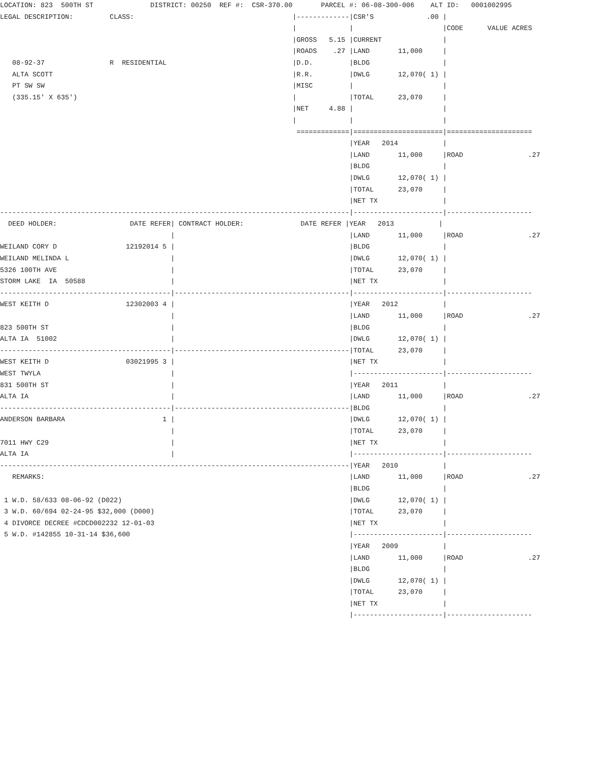LOCATION: 823  500TH ST              DISTRICT: 00250  REF #:  CSR-370.00       PARCEL #: 06-08-300-006    ALT ID:   0001002995
LEGAL DESCRIPTION:         CLASS:                                       |-------------|CSR'S             .00 |
                                                                        |             |                      |CODE      VALUE ACRES
                                                                        |GROSS   5.15 |CURRENT               |
                                                                        |ROADS    .27 |LAND       11,000     |
   08-92-37                R  RESIDENTIAL                               |D.D.         |BLDG                  |
   ALTA SCOTT                                                           |R.R.         |DWLG       12,070( 1) |
   PT SW SW                                                             |MISC         |                      |
   (335.15' X 635')                                                     |             |TOTAL      23,070     |
                                                                        |NET     4.88 |                      |
                                                                        |             |                      |
                                                                         =============|======================|=====================
                                                                                      |YEAR   2014           |
                                                                                      |LAND       11,000     |ROAD                .27
                                                                                      |BLDG                  |
                                                                                      |DWLG       12,070( 1) |
                                                                                      |TOTAL      23,070     |
                                                                                      |NET TX                |
--------------------------------------------------------------------------------------|----------------------|---------------------
  DEED HOLDER:                  DATE REFER| CONTRACT HOLDER:              DATE REFER |YEAR   2013           |
                                          |                                           |LAND       11,000     |ROAD                .27
WEILAND CORY D                 12192014 5 |                                           |BLDG                  |
WEILAND MELINDA L                         |                                           |DWLG       12,070( 1) |
5326 100TH AVE                            |                                           |TOTAL      23,070     |
STORM LAKE  IA  50588                     |                                           |NET TX                |
------------------------------------------|-------------------------------------------|----------------------|---------------------
WEST KEITH D                   12302003 4 |                                           |YEAR   2012           |
                                          |                                           |LAND       11,000     |ROAD                .27
823 500TH ST                              |                                           |BLDG                  |
ALTA IA  51002                            |                                           |DWLG       12,070( 1) |
------------------------------------------|-------------------------------------------|TOTAL      23,070     |
WEST KEITH D                   03021995 3 |                                           |NET TX                |
WEST TWYLA                                |                                           |----------------------|---------------------
831 500TH ST                              |                                           |YEAR   2011           |
ALTA IA                                   |                                           |LAND       11,000     |ROAD                .27
------------------------------------------|-------------------------------------------|BLDG                  |
ANDERSON BARBARA                        1 |                                           |DWLG       12,070( 1) |
                                          |                                           |TOTAL      23,070     |
7011 HWY C29                              |                                           |NET TX                |
ALTA IA                                   |                                           |----------------------|---------------------
--------------------------------------------------------------------------------------|YEAR   2010           |
   REMARKS:                                                                           |LAND       11,000     |ROAD                .27
                                                                                      |BLDG                  |
 1 W.D. 58/633 08-06-92 (D022)                                                        |DWLG       12,070( 1) |
 3 W.D. 60/694 02-24-95 $32,000 (D000)                                                |TOTAL      23,070     |
 4 DIVORCE DECREE #CDCD002232 12-01-03                                                |NET TX                |
 5 W.D. #142855 10-31-14 $36,600                                                      |----------------------|---------------------
                                                                                      |YEAR   2009           |
                                                                                      |LAND       11,000     |ROAD                .27
                                                                                      |BLDG                  |
                                                                                      |DWLG       12,070( 1) |
                                                                                      |TOTAL      23,070     |
                                                                                      |NET TX                |
                                                                                      |----------------------|---------------------